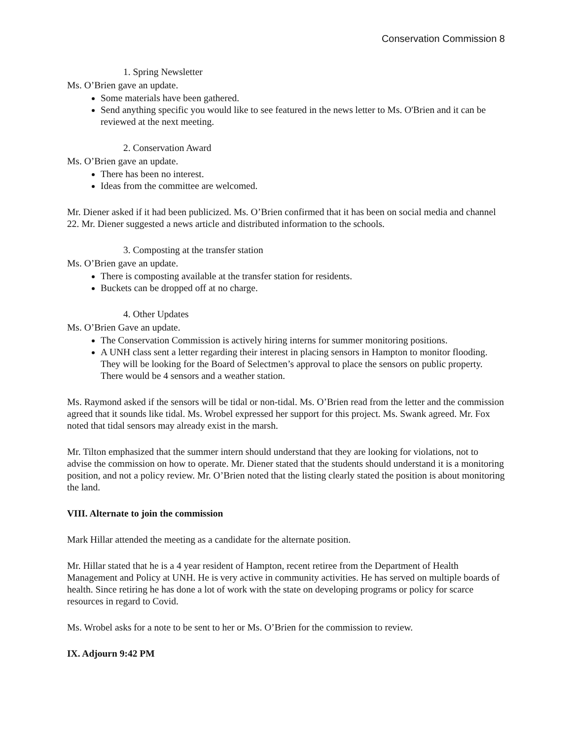Conservation Commission 8
1. Spring Newsletter
Ms. O’Brien gave an update.
Some materials have been gathered.
Send anything specific you would like to see featured in the news letter to Ms. O'Brien and it can be reviewed at the next meeting.
2. Conservation Award
Ms. O’Brien gave an update.
There has been no interest.
Ideas from the committee are welcomed.
Mr. Diener asked if it had been publicized. Ms. O’Brien confirmed that it has been on social media and channel 22. Mr. Diener suggested a news article and distributed information to the schools.
3. Composting at the transfer station
Ms. O’Brien gave an update.
There is composting available at the transfer station for residents.
Buckets can be dropped off at no charge.
4. Other Updates
Ms. O’Brien Gave an update.
The Conservation Commission is actively hiring interns for summer monitoring positions.
A UNH class sent a letter regarding their interest in placing sensors in Hampton to monitor flooding. They will be looking for the Board of Selectmen’s approval to place the sensors on public property. There would be 4 sensors and a weather station.
Ms. Raymond asked if the sensors will be tidal or non-tidal. Ms. O’Brien read from the letter and the commission agreed that it sounds like tidal. Ms. Wrobel expressed her support for this project. Ms. Swank agreed. Mr. Fox noted that tidal sensors may already exist in the marsh.
Mr. Tilton emphasized that the summer intern should understand that they are looking for violations, not to advise the commission on how to operate. Mr. Diener stated that the students should understand it is a monitoring position, and not a policy review. Mr. O’Brien noted that the listing clearly stated the position is about monitoring the land.
VIII. Alternate to join the commission
Mark Hillar attended the meeting as a candidate for the alternate position.
Mr. Hillar stated that he is a 4 year resident of Hampton, recent retiree from the Department of Health Management and Policy at UNH. He is very active in community activities. He has served on multiple boards of health. Since retiring he has done a lot of work with the state on developing programs or policy for scarce resources in regard to Covid.
Ms. Wrobel asks for a note to be sent to her or Ms. O’Brien for the commission to review.
IX. Adjourn 9:42 PM